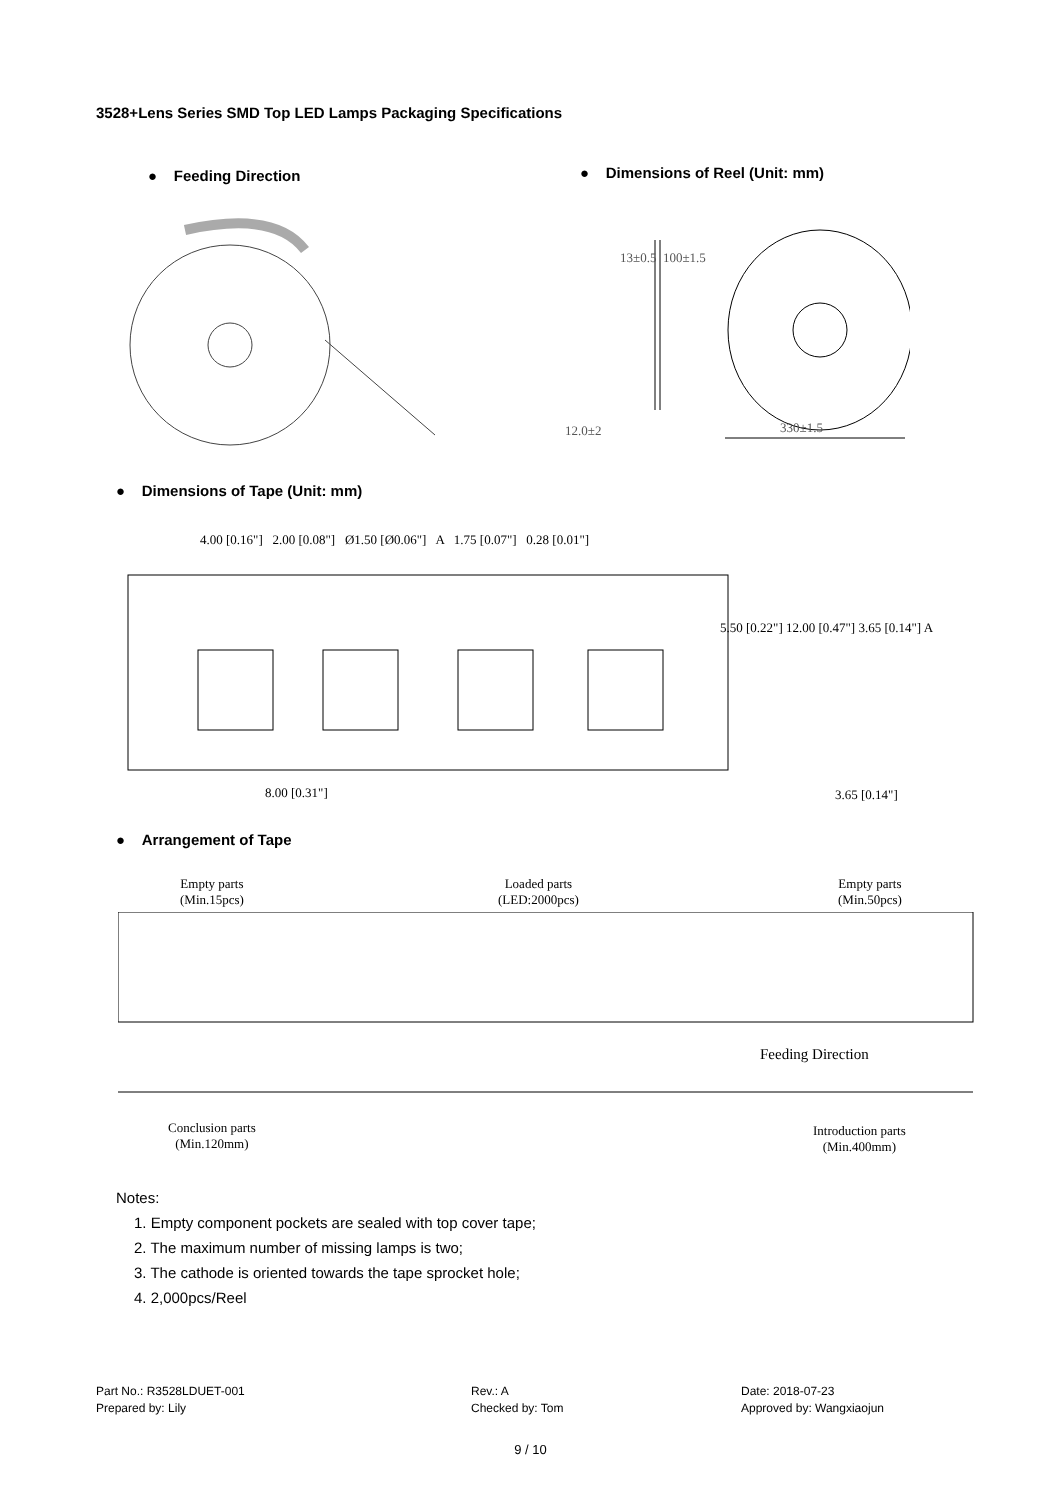3528+Lens Series SMD Top LED Lamps Packaging Specifications
● Feeding Direction
● Dimensions of Reel (Unit: mm)
13±0.5 100±1.5
12.0±2 330±1.5
● Dimensions of Tape (Unit: mm)
4.00 [0.16"] 2.00 [0.08"] Ø1.50 [Ø0.06"] A 1.75 [0.07"] 0.28 [0.01"]
5.50 [0.22"] 12.00 [0.47"] 3.65 [0.14"] A
8.00 [0.31"] 3.65 [0.14"]
● Arrangement of Tape
Empty parts
(Min.15pcs)
Loaded parts
(LED:2000pcs)
Empty parts
(Min.50pcs)
Feeding Direction
Conclusion parts
(Min.120mm)
Introduction parts
(Min.400mm)
Notes:
1. Empty component pockets are sealed with top cover tape;
2. The maximum number of missing lamps is two;
3. The cathode is oriented towards the tape sprocket hole;
4. 2,000pcs/Reel
Part No.: R3528LDUET-001
Prepared by: Lily
Rev.: A
Checked by: Tom
Date: 2018-07-23
Approved by: Wangxiaojun
9 / 10